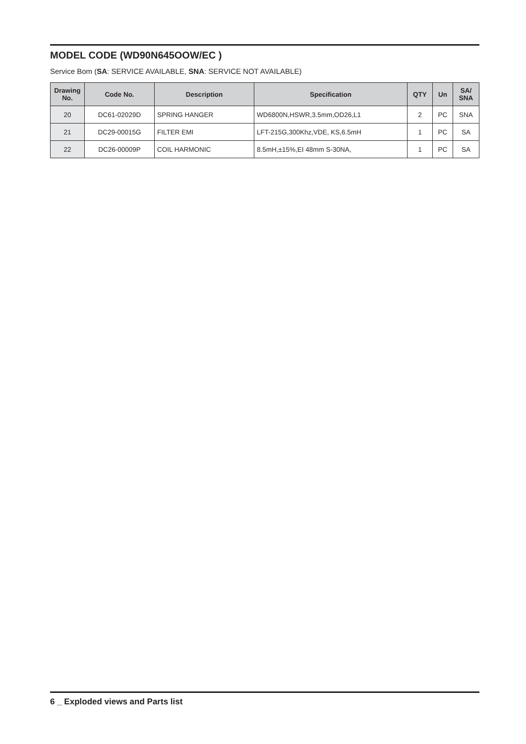MODEL CODE (WD90N645OOW/EC )
Service Bom (SA: SERVICE AVAILABLE, SNA: SERVICE NOT AVAILABLE)
| Drawing No. | Code No. | Description | Specification | QTY | Un | SA/ SNA |
| --- | --- | --- | --- | --- | --- | --- |
| 20 | DC61-02029D | SPRING HANGER | WD6800N,HSWR,3.5mm,OD26,L1 | 2 | PC | SNA |
| 21 | DC29-00015G | FILTER EMI | LFT-215G,300Khz,VDE, KS,6.5mH | 1 | PC | SA |
| 22 | DC26-00009P | COIL HARMONIC | 8.5mH,±15%,EI 48mm S-30NA, | 1 | PC | SA |
6 _ Exploded views and Parts list